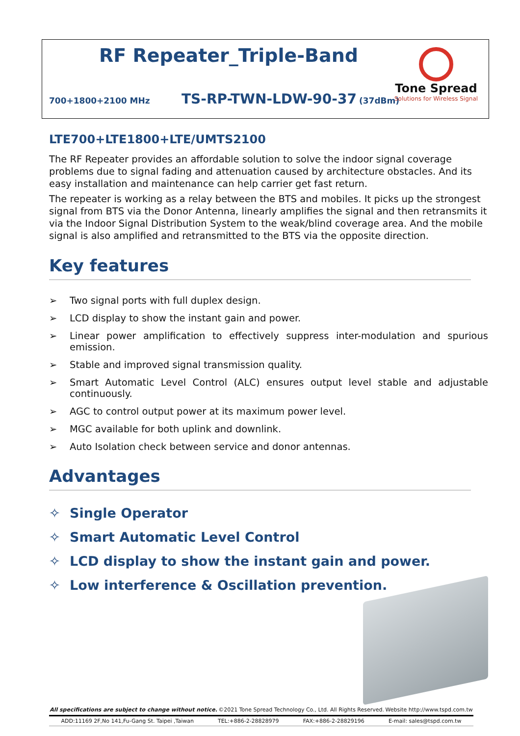RF Repeater_Triple-Band
700+1800+2100 MHz TS-RP-TWN-LDW-90-37 (37dBm)
Tone Spread
Solutions for Wireless Signal
LTE700+LTE1800+LTE/UMTS2100
The RF Repeater provides an affordable solution to solve the indoor signal coverage problems due to signal fading and attenuation caused by architecture obstacles. And its easy installation and maintenance can help carrier get fast return.
The repeater is working as a relay between the BTS and mobiles. It picks up the strongest signal from BTS via the Donor Antenna, linearly amplifies the signal and then retransmits it via the Indoor Signal Distribution System to the weak/blind coverage area. And the mobile signal is also amplified and retransmitted to the BTS via the opposite direction.
Key features
➢ Two signal ports with full duplex design.
➢ LCD display to show the instant gain and power.
➢ Linear power amplification to effectively suppress inter-modulation and spurious emission.
➢ Stable and improved signal transmission quality.
➢ Smart Automatic Level Control (ALC) ensures output level stable and adjustable continuously.
➢ AGC to control output power at its maximum power level.
➢ MGC available for both uplink and downlink.
➢ Auto Isolation check between service and donor antennas.
Advantages
✧ Single Operator
✧ Smart Automatic Level Control
✧ LCD display to show the instant gain and power.
✧ Low interference & Oscillation prevention.
All specifications are subject to change without notice. ©2021 Tone Spread Technology Co., Ltd. All Rights Reserved. Website http://www.tspd.com.tw
ADD:11169 2F,No 141,Fu-Gang St. Taipei ,Taiwan TEL:+886-2-28828979 FAX:+886-2-28829196 E-mail: sales@tspd.com.tw